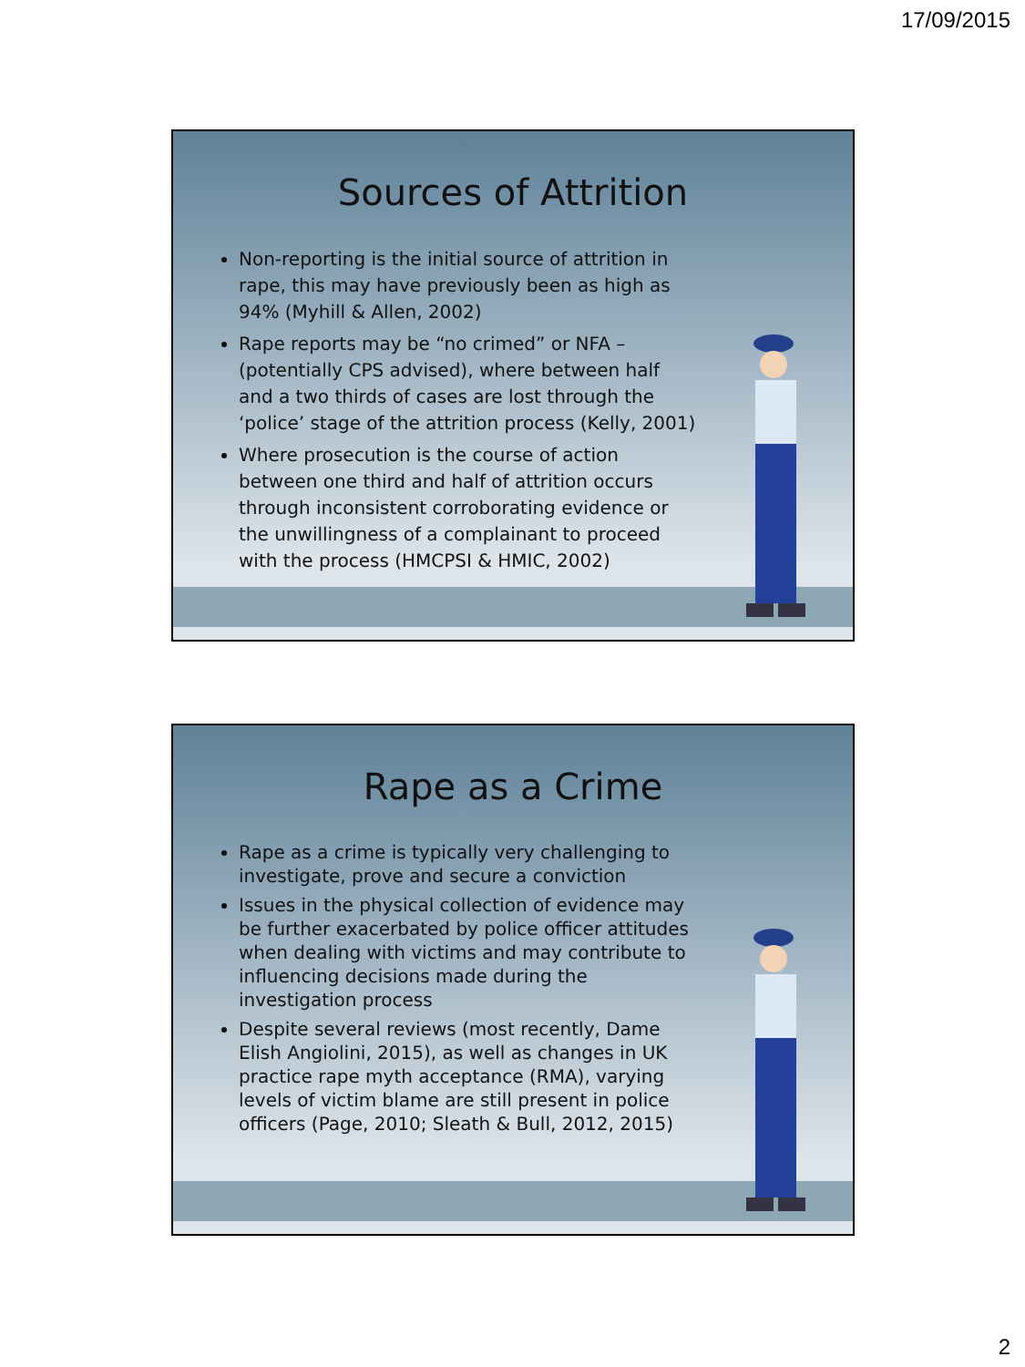17/09/2015
Sources of Attrition
Non-reporting is the initial source of attrition in rape, this may have previously been as high as 94% (Myhill & Allen, 2002)
Rape reports may be “no crimed” or NFA – (potentially CPS advised), where between half and a two thirds of cases are lost through the ‘police’ stage of the attrition process (Kelly, 2001)
Where prosecution is the course of action between one third and half of attrition occurs through inconsistent corroborating evidence or the unwillingness of a complainant to proceed with the process (HMCPSI & HMIC, 2002)
Rape as a Crime
Rape as a crime is typically very challenging to investigate, prove and secure a conviction
Issues in the physical collection of evidence may be further exacerbated by police officer attitudes when dealing with victims and may contribute to influencing decisions made during the investigation process
Despite several reviews (most recently, Dame Elish Angiolini, 2015), as well as changes in UK practice rape myth acceptance (RMA), varying levels of victim blame are still present in police officers (Page, 2010; Sleath & Bull, 2012, 2015)
2